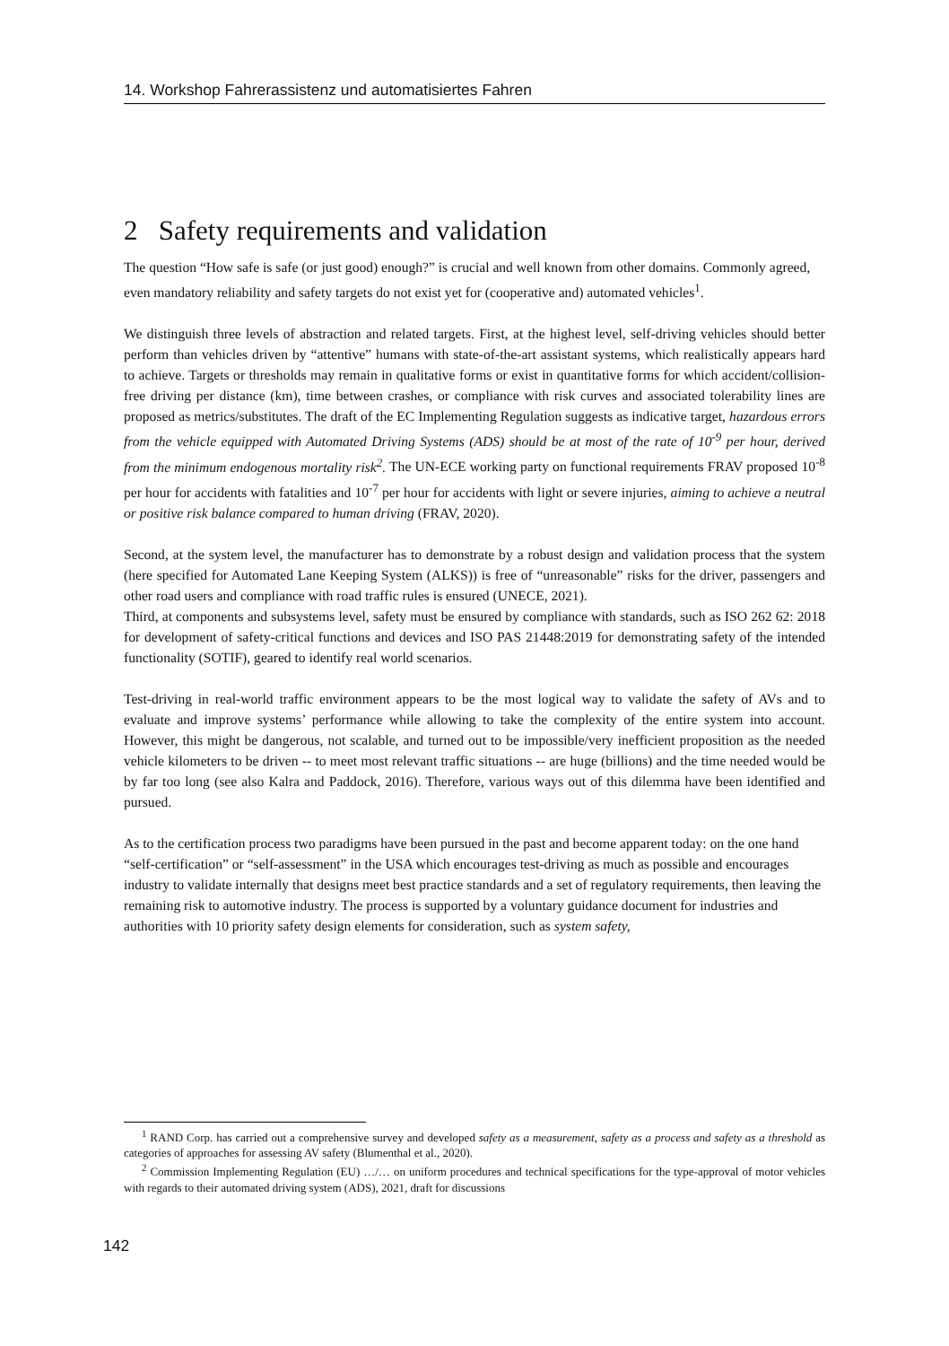14. Workshop Fahrerassistenz und automatisiertes Fahren
2 Safety requirements and validation
The question “How safe is safe (or just good) enough?” is crucial and well known from other domains. Commonly agreed, even mandatory reliability and safety targets do not exist yet for (cooperative and) automated vehicles<sup>1</sup>.
We distinguish three levels of abstraction and related targets. First, at the highest level, self-driving vehicles should better perform than vehicles driven by “attentive” humans with state-of-the-art assistant systems, which realistically appears hard to achieve. Targets or thresholds may remain in qualitative forms or exist in quantitative forms for which accident/collision-free driving per distance (km), time between crashes, or compliance with risk curves and associated tolerability lines are proposed as metrics/substitutes. The draft of the EC Implementing Regulation suggests as indicative target, hazardous errors from the vehicle equipped with Automated Driving Systems (ADS) should be at most of the rate of 10<sup>-9</sup> per hour, derived from the minimum endogenous mortality risk<sup>2</sup>. The UN-ECE working party on functional requirements FRAV proposed 10<sup>-8</sup> per hour for accidents with fatalities and 10<sup>-7</sup> per hour for accidents with light or severe injuries, aiming to achieve a neutral or positive risk balance compared to human driving (FRAV, 2020).
Second, at the system level, the manufacturer has to demonstrate by a robust design and validation process that the system (here specified for Automated Lane Keeping System (ALKS)) is free of “unreasonable” risks for the driver, passengers and other road users and compliance with road traffic rules is ensured (UNECE, 2021).
Third, at components and subsystems level, safety must be ensured by compliance with standards, such as ISO 262 62: 2018 for development of safety-critical functions and devices and ISO PAS 21448:2019 for demonstrating safety of the intended functionality (SOTIF), geared to identify real world scenarios.
Test-driving in real-world traffic environment appears to be the most logical way to validate the safety of AVs and to evaluate and improve systems’ performance while allowing to take the complexity of the entire system into account. However, this might be dangerous, not scalable, and turned out to be impossible/very inefficient proposition as the needed vehicle kilometers to be driven -- to meet most relevant traffic situations -- are huge (billions) and the time needed would be by far too long (see also Kalra and Paddock, 2016). Therefore, various ways out of this dilemma have been identified and pursued.
As to the certification process two paradigms have been pursued in the past and become apparent today: on the one hand “self-certification” or “self-assessment” in the USA which encourages test-driving as much as possible and encourages industry to validate internally that designs meet best practice standards and a set of regulatory requirements, then leaving the remaining risk to automotive industry. The process is supported by a voluntary guidance document for industries and authorities with 10 priority safety design elements for consideration, such as system safety,
<sup>1</sup> RAND Corp. has carried out a comprehensive survey and developed safety as a measurement, safety as a process and safety as a threshold as categories of approaches for assessing AV safety (Blumenthal et al., 2020).
<sup>2</sup> Commission Implementing Regulation (EU) …/… on uniform procedures and technical specifications for the type-approval of motor vehicles with regards to their automated driving system (ADS), 2021, draft for discussions
142